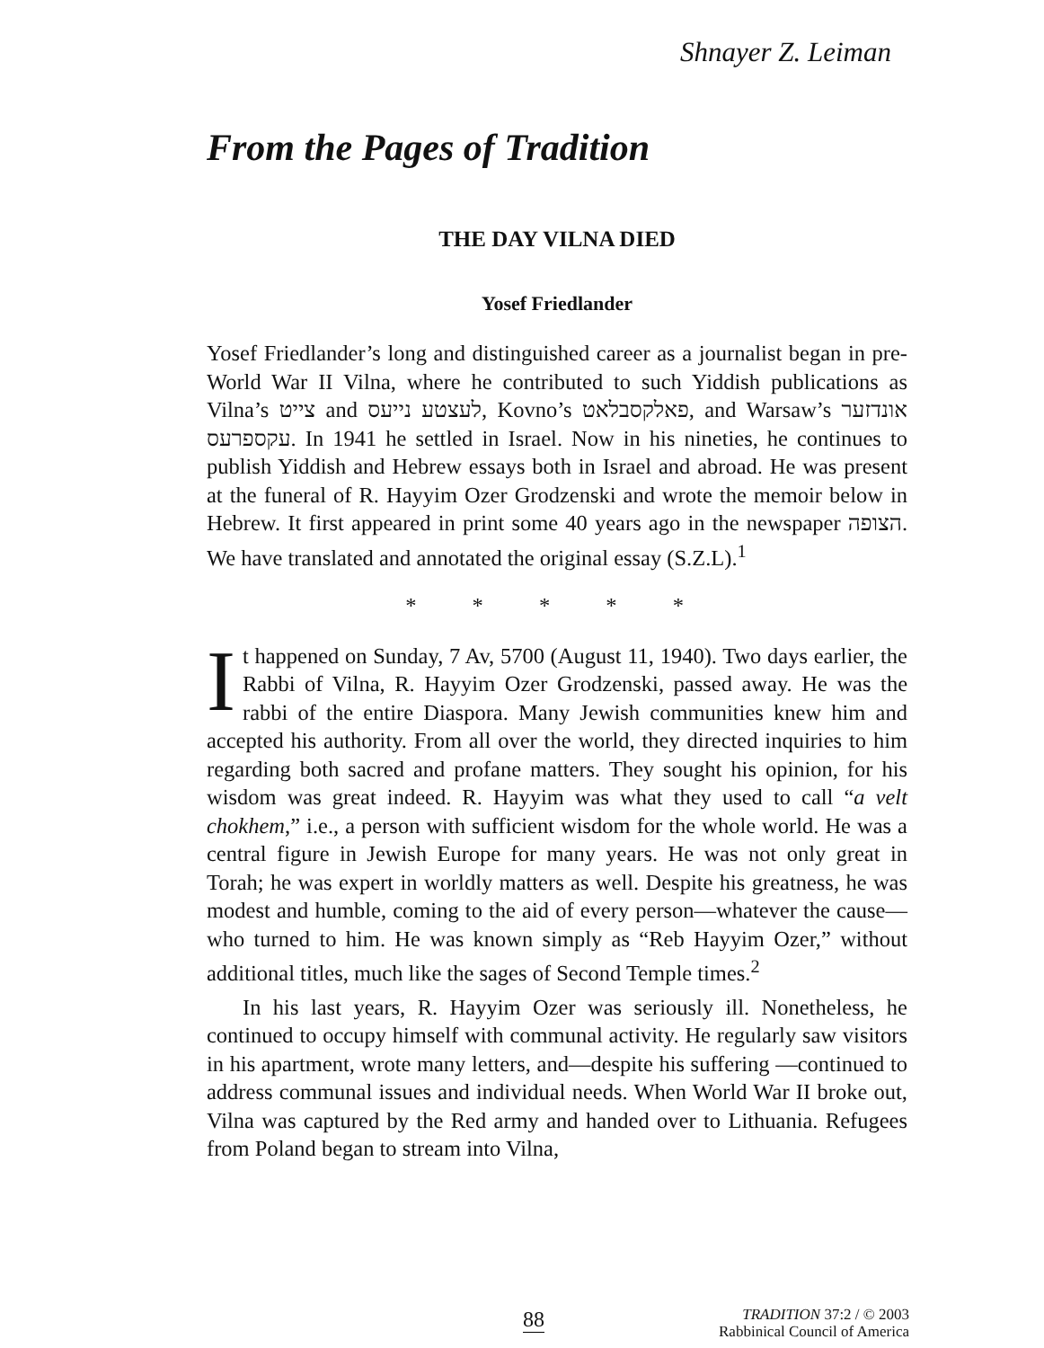Shnayer Z. Leiman
From the Pages of Tradition
THE DAY VILNA DIED
Yosef Friedlander
Yosef Friedlander’s long and distinguished career as a journalist began in pre-World War II Vilna, where he contributed to such Yiddish publications as Vilna’s צייט and לעצטע נייעס, Kovno’s פאלקסבלאט, and Warsaw’s אונדזער עקספרעס. In 1941 he settled in Israel. Now in his nineties, he continues to publish Yiddish and Hebrew essays both in Israel and abroad. He was present at the funeral of R. Hayyim Ozer Grodzenski and wrote the memoir below in Hebrew. It first appeared in print some 40 years ago in the newspaper הצופה. We have translated and annotated the original essay (S.Z.L).<sup>1</sup>
* * * * *
It happened on Sunday, 7 Av, 5700 (August 11, 1940). Two days earlier, the Rabbi of Vilna, R. Hayyim Ozer Grodzenski, passed away. He was the rabbi of the entire Diaspora. Many Jewish communities knew him and accepted his authority. From all over the world, they directed inquiries to him regarding both sacred and profane matters. They sought his opinion, for his wisdom was great indeed. R. Hayyim was what they used to call “a velt chokhem,” i.e., a person with sufficient wisdom for the whole world. He was a central figure in Jewish Europe for many years. He was not only great in Torah; he was expert in worldly matters as well. Despite his greatness, he was modest and humble, coming to the aid of every person—whatever the cause—who turned to him. He was known simply as “Reb Hayyim Ozer,” without additional titles, much like the sages of Second Temple times.<sup>2</sup>
In his last years, R. Hayyim Ozer was seriously ill. Nonetheless, he continued to occupy himself with communal activity. He regularly saw visitors in his apartment, wrote many letters, and—despite his suffering —continued to address communal issues and individual needs. When World War II broke out, Vilna was captured by the Red army and handed over to Lithuania. Refugees from Poland began to stream into Vilna,
88
TRADITION 37:2 / © 2003
Rabbinical Council of America